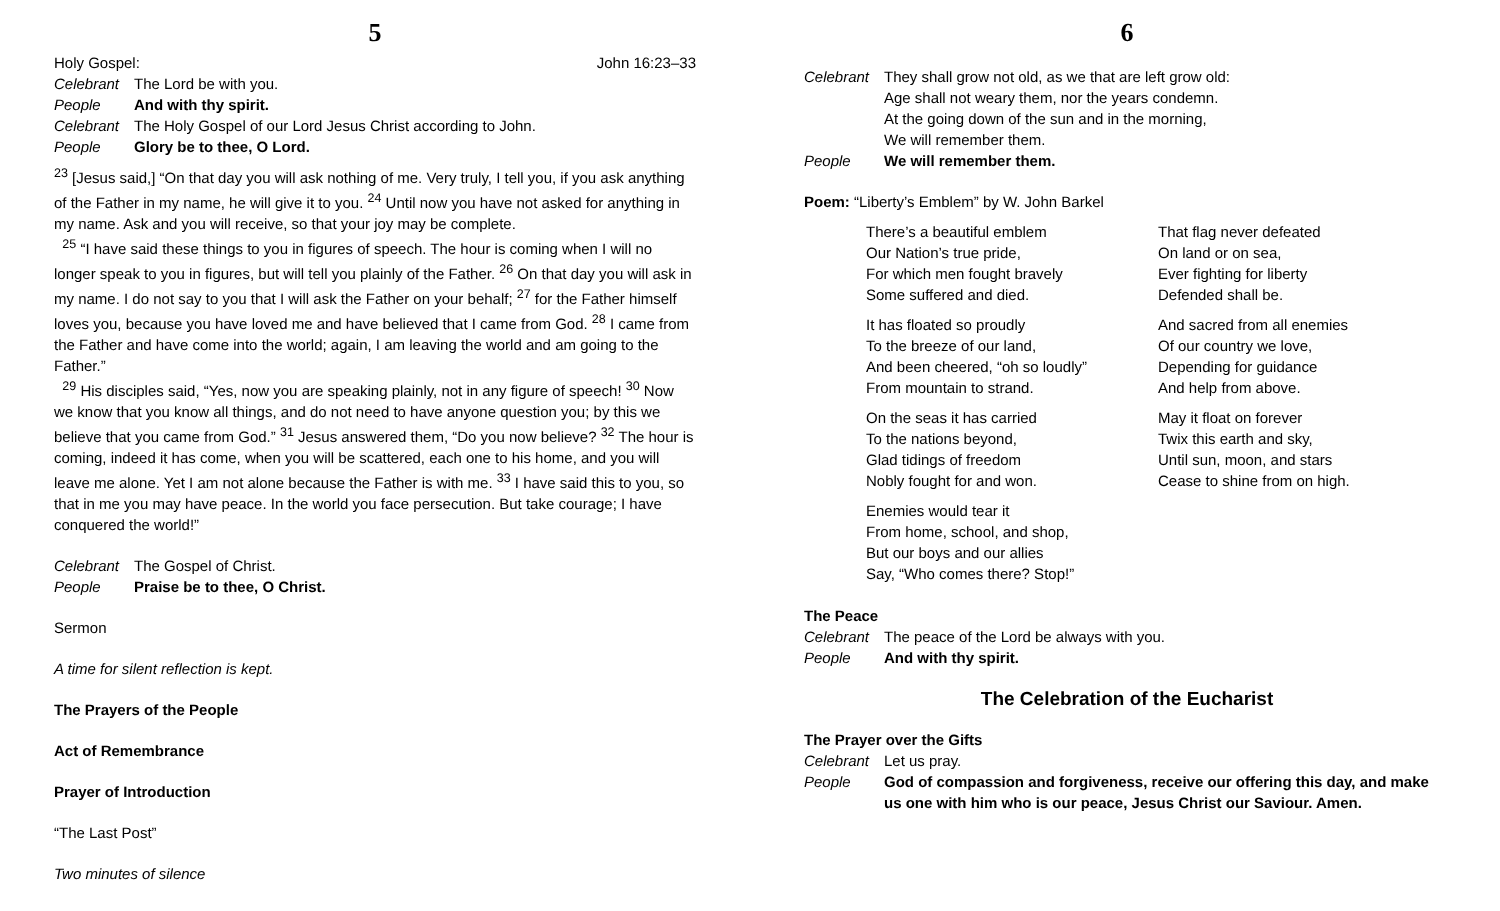5
Holy Gospel: John 16:23–33
Celebrant The Lord be with you.
People And with thy spirit.
Celebrant The Holy Gospel of our Lord Jesus Christ according to John.
People Glory be to thee, O Lord.
<sup>23</sup> [Jesus said,] “On that day you will ask nothing of me. Very truly, I tell you, if you ask anything of the Father in my name, he will give it to you. <sup>24</sup> Until now you have not asked for anything in my name. Ask and you will receive, so that your joy may be complete.
<sup>25</sup> “I have said these things to you in figures of speech. The hour is coming when I will no longer speak to you in figures, but will tell you plainly of the Father. <sup>26</sup> On that day you will ask in my name. I do not say to you that I will ask the Father on your behalf; <sup>27</sup> for the Father himself loves you, because you have loved me and have believed that I came from God. <sup>28</sup> I came from the Father and have come into the world; again, I am leaving the world and am going to the Father.”
<sup>29</sup> His disciples said, “Yes, now you are speaking plainly, not in any figure of speech! <sup>30</sup> Now we know that you know all things, and do not need to have anyone question you; by this we believe that you came from God.” <sup>31</sup> Jesus answered them, “Do you now believe? <sup>32</sup> The hour is coming, indeed it has come, when you will be scattered, each one to his home, and you will leave me alone. Yet I am not alone because the Father is with me. <sup>33</sup> I have said this to you, so that in me you may have peace. In the world you face persecution. But take courage; I have conquered the world!”
Celebrant The Gospel of Christ.
People Praise be to thee, O Christ.
Sermon
A time for silent reflection is kept.
The Prayers of the People
Act of Remembrance
Prayer of Introduction
“The Last Post”
Two minutes of silence
6
Celebrant They shall grow not old, as we that are left grow old:
Age shall not weary them, nor the years condemn.
At the going down of the sun and in the morning,
We will remember them.
People We will remember them.
Poem: “Liberty’s Emblem” by W. John Barkel
There’s a beautiful emblem
Our Nation’s true pride,
For which men fought bravely
Some suffered and died.
It has floated so proudly
To the breeze of our land,
And been cheered, “oh so loudly”
From mountain to strand.
On the seas it has carried
To the nations beyond,
Glad tidings of freedom
Nobly fought for and won.
Enemies would tear it
From home, school, and shop,
But our boys and our allies
Say, “Who comes there? Stop!”
That flag never defeated
On land or on sea,
Ever fighting for liberty
Defended shall be.
And sacred from all enemies
Of our country we love,
Depending for guidance
And help from above.
May it float on forever
Twix this earth and sky,
Until sun, moon, and stars
Cease to shine from on high.
The Peace
Celebrant The peace of the Lord be always with you.
People And with thy spirit.
The Celebration of the Eucharist
The Prayer over the Gifts
Celebrant Let us pray.
People God of compassion and forgiveness, receive our offering this day, and make us one with him who is our peace, Jesus Christ our Saviour. Amen.